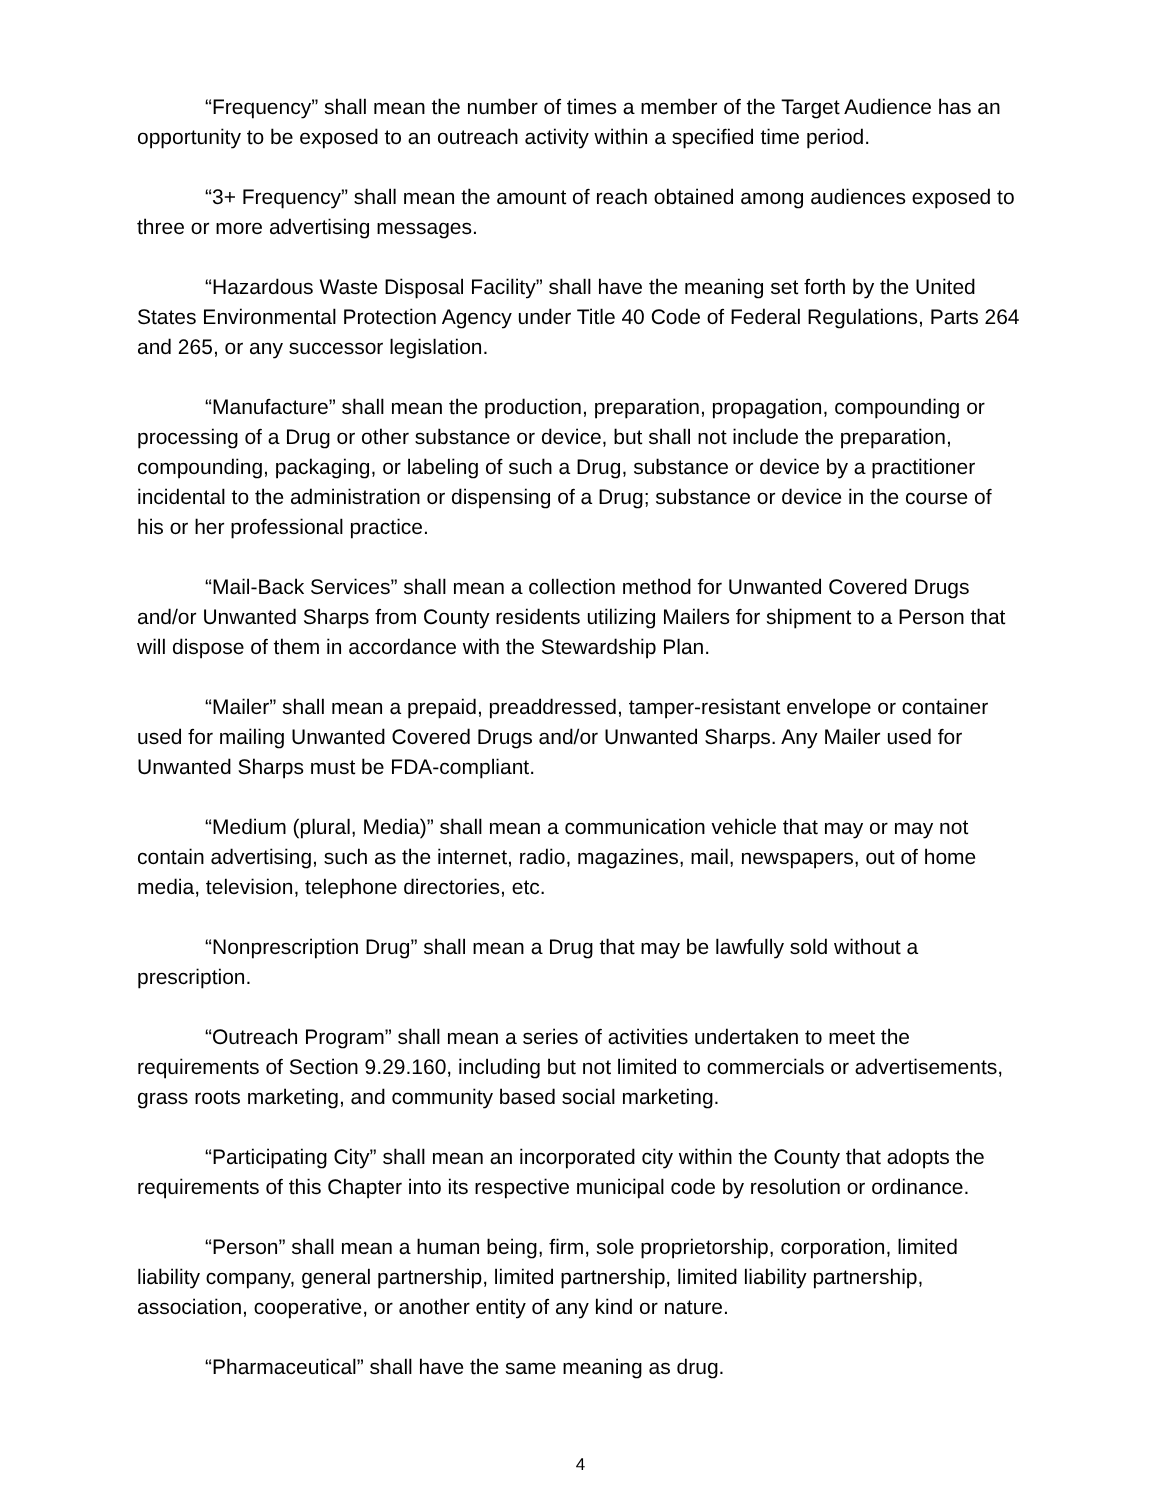“Frequency” shall mean the number of times a member of the Target Audience has an opportunity to be exposed to an outreach activity within a specified time period.
“3+ Frequency” shall mean the amount of reach obtained among audiences exposed to three or more advertising messages.
“Hazardous Waste Disposal Facility” shall have the meaning set forth by the United States Environmental Protection Agency under Title 40 Code of Federal Regulations, Parts 264 and 265, or any successor legislation.
“Manufacture” shall mean the production, preparation, propagation, compounding or processing of a Drug or other substance or device, but shall not include the preparation, compounding, packaging, or labeling of such a Drug, substance or device by a practitioner incidental to the administration or dispensing of a Drug; substance or device in the course of his or her professional practice.
“Mail-Back Services” shall mean a collection method for Unwanted Covered Drugs and/or Unwanted Sharps from County residents utilizing Mailers for shipment to a Person that will dispose of them in accordance with the Stewardship Plan.
“Mailer” shall mean a prepaid, preaddressed, tamper-resistant envelope or container used for mailing Unwanted Covered Drugs and/or Unwanted Sharps. Any Mailer used for Unwanted Sharps must be FDA-compliant.
“Medium (plural, Media)” shall mean a communication vehicle that may or may not contain advertising, such as the internet, radio, magazines, mail, newspapers, out of home media, television, telephone directories, etc.
“Nonprescription Drug” shall mean a Drug that may be lawfully sold without a prescription.
“Outreach Program” shall mean a series of activities undertaken to meet the requirements of Section 9.29.160, including but not limited to commercials or advertisements, grass roots marketing, and community based social marketing.
“Participating City” shall mean an incorporated city within the County that adopts the requirements of this Chapter into its respective municipal code by resolution or ordinance.
“Person” shall mean a human being, firm, sole proprietorship, corporation, limited liability company, general partnership, limited partnership, limited liability partnership, association, cooperative, or another entity of any kind or nature.
“Pharmaceutical” shall have the same meaning as drug.
4